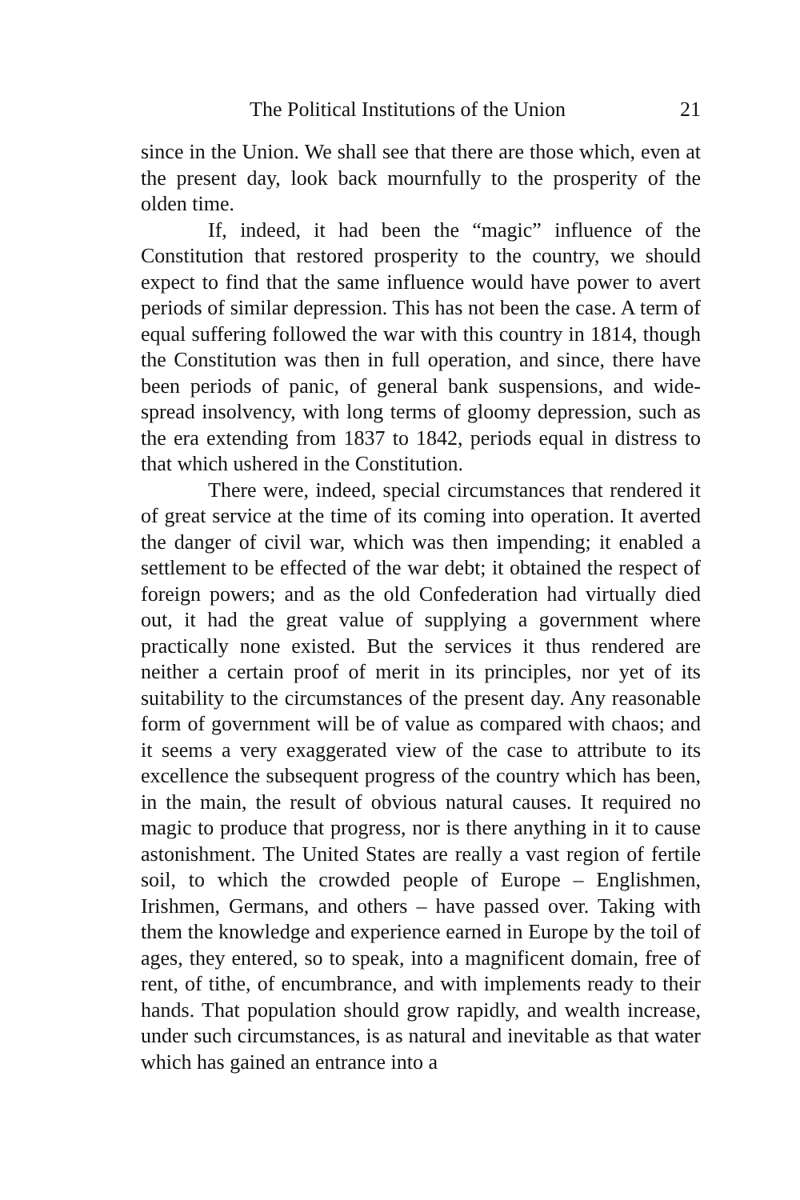The Political Institutions of the Union 21
since in the Union. We shall see that there are those which, even at the present day, look back mournfully to the prosperity of the olden time.
If, indeed, it had been the “magic” influence of the Constitution that restored prosperity to the country, we should expect to find that the same influence would have power to avert periods of similar depression. This has not been the case. A term of equal suffering followed the war with this country in 1814, though the Constitution was then in full operation, and since, there have been periods of panic, of general bank suspensions, and wide-spread insolvency, with long terms of gloomy depression, such as the era extending from 1837 to 1842, periods equal in distress to that which ushered in the Constitution.
There were, indeed, special circumstances that rendered it of great service at the time of its coming into operation. It averted the danger of civil war, which was then impending; it enabled a settlement to be effected of the war debt; it obtained the respect of foreign powers; and as the old Confederation had virtually died out, it had the great value of supplying a government where practically none existed. But the services it thus rendered are neither a certain proof of merit in its principles, nor yet of its suitability to the circumstances of the present day. Any reasonable form of government will be of value as compared with chaos; and it seems a very exaggerated view of the case to attribute to its excellence the subsequent progress of the country which has been, in the main, the result of obvious natural causes. It required no magic to produce that progress, nor is there anything in it to cause astonishment. The United States are really a vast region of fertile soil, to which the crowded people of Europe – Englishmen, Irishmen, Germans, and others – have passed over. Taking with them the knowledge and experience earned in Europe by the toil of ages, they entered, so to speak, into a magnificent domain, free of rent, of tithe, of encumbrance, and with implements ready to their hands. That population should grow rapidly, and wealth increase, under such circumstances, is as natural and inevitable as that water which has gained an entrance into a